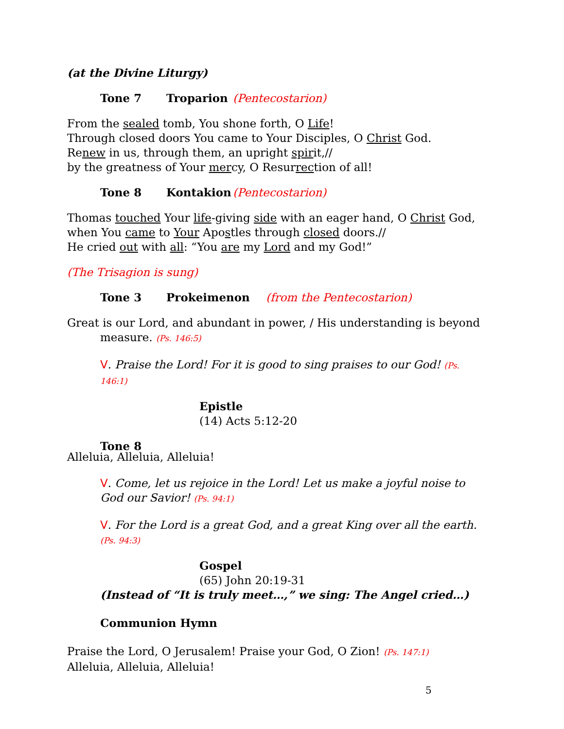(at the Divine Liturgy)
Tone 7 Troparion (Pentecostarion)
From the sealed tomb, You shone forth, O Life!
Through closed doors You came to Your Disciples, O Christ God.
Renew in us, through them, an upright spirit,//
by the greatness of Your mercy, O Resurrection of all!
Tone 8 Kontakion (Pentecostarion)
Thomas touched Your life-giving side with an eager hand, O Christ God,
when You came to Your Apostles through closed doors.//
He cried out with all: “You are my Lord and my God!”
(The Trisagion is sung)
Tone 3 Prokeimenon (from the Pentecostarion)
Great is our Lord, and abundant in power, / His understanding is beyond
measure. (Ps. 146:5)
V. Praise the Lord! For it is good to sing praises to our God! (Ps. 146:1)
Epistle
(14) Acts 5:12-20
Tone 8
Alleluia, Alleluia, Alleluia!
V. Come, let us rejoice in the Lord! Let us make a joyful noise to God our Savior! (Ps. 94:1)
V. For the Lord is a great God, and a great King over all the earth. (Ps. 94:3)
Gospel
(65) John 20:19-31
(Instead of “It is truly meet…,” we sing: The Angel cried…)
Communion Hymn
Praise the Lord, O Jerusalem! Praise your God, O Zion! (Ps. 147:1)
Alleluia, Alleluia, Alleluia!
5